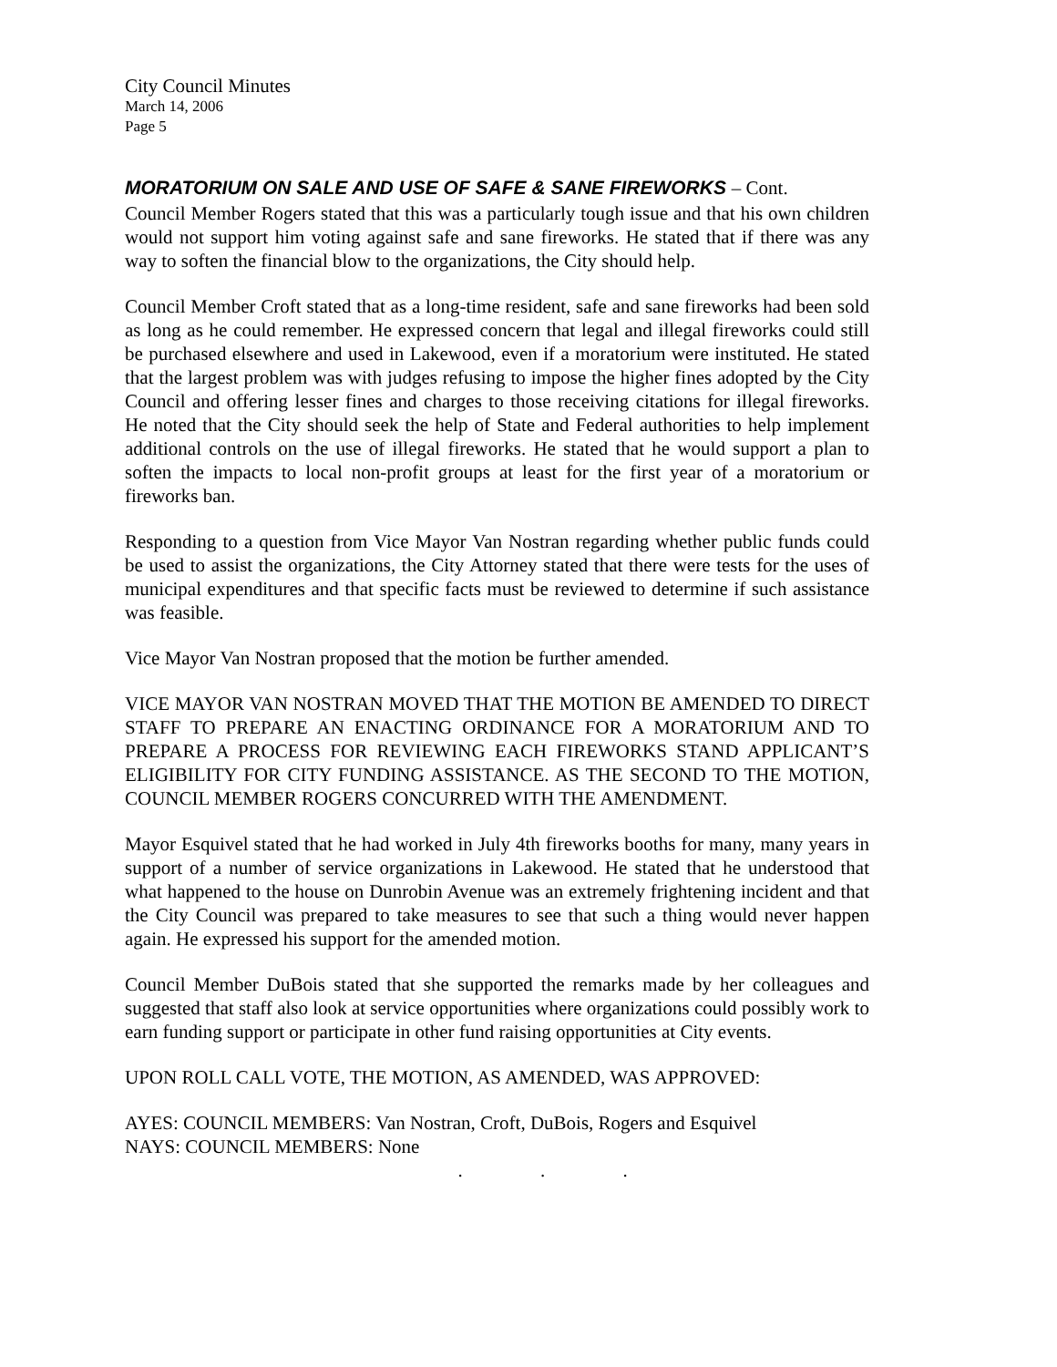City Council Minutes
March 14, 2006
Page 5
MORATORIUM ON SALE AND USE OF SAFE & SANE FIREWORKS – Cont.
Council Member Rogers stated that this was a particularly tough issue and that his own children would not support him voting against safe and sane fireworks. He stated that if there was any way to soften the financial blow to the organizations, the City should help.
Council Member Croft stated that as a long-time resident, safe and sane fireworks had been sold as long as he could remember. He expressed concern that legal and illegal fireworks could still be purchased elsewhere and used in Lakewood, even if a moratorium were instituted. He stated that the largest problem was with judges refusing to impose the higher fines adopted by the City Council and offering lesser fines and charges to those receiving citations for illegal fireworks. He noted that the City should seek the help of State and Federal authorities to help implement additional controls on the use of illegal fireworks. He stated that he would support a plan to soften the impacts to local non-profit groups at least for the first year of a moratorium or fireworks ban.
Responding to a question from Vice Mayor Van Nostran regarding whether public funds could be used to assist the organizations, the City Attorney stated that there were tests for the uses of municipal expenditures and that specific facts must be reviewed to determine if such assistance was feasible.
Vice Mayor Van Nostran proposed that the motion be further amended.
VICE MAYOR VAN NOSTRAN MOVED THAT THE MOTION BE AMENDED TO DIRECT STAFF TO PREPARE AN ENACTING ORDINANCE FOR A MORATORIUM AND TO PREPARE A PROCESS FOR REVIEWING EACH FIREWORKS STAND APPLICANT’S ELIGIBILITY FOR CITY FUNDING ASSISTANCE. AS THE SECOND TO THE MOTION, COUNCIL MEMBER ROGERS CONCURRED WITH THE AMENDMENT.
Mayor Esquivel stated that he had worked in July 4th fireworks booths for many, many years in support of a number of service organizations in Lakewood. He stated that he understood that what happened to the house on Dunrobin Avenue was an extremely frightening incident and that the City Council was prepared to take measures to see that such a thing would never happen again. He expressed his support for the amended motion.
Council Member DuBois stated that she supported the remarks made by her colleagues and suggested that staff also look at service opportunities where organizations could possibly work to earn funding support or participate in other fund raising opportunities at City events.
UPON ROLL CALL VOTE, THE MOTION, AS AMENDED, WAS APPROVED:
AYES: COUNCIL MEMBERS: Van Nostran, Croft, DuBois, Rogers and Esquivel
NAYS: COUNCIL MEMBERS: None
. . .